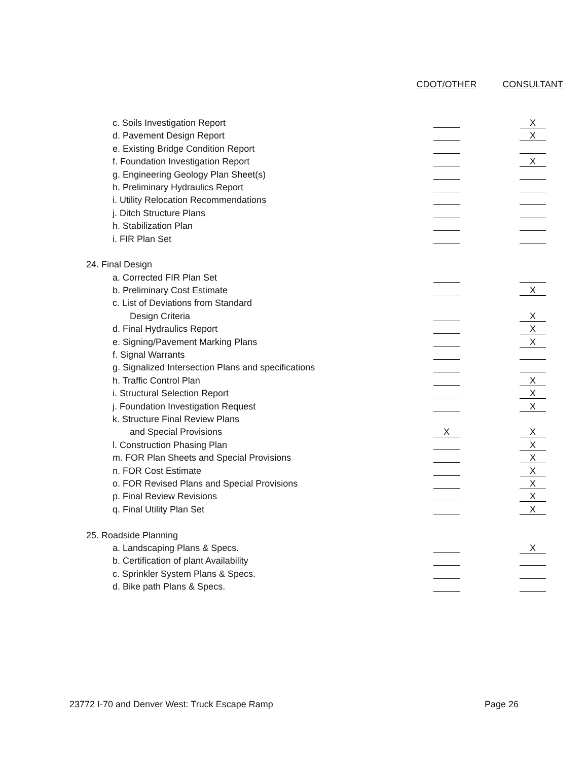| | CDOT/OTHER | CONSULTANT |
| --- | --- | --- |
| c. Soils Investigation Report | | X |
| d. Pavement Design Report | | X |
| e. Existing Bridge Condition Report | | |
| f. Foundation Investigation Report | | X |
| g. Engineering Geology Plan Sheet(s) | | |
| h. Preliminary Hydraulics Report | | |
| i. Utility Relocation Recommendations | | |
| j. Ditch Structure Plans | | |
| h. Stabilization Plan | | |
| i. FIR Plan Set | | |
| 24. Final Design | | |
| a. Corrected FIR Plan Set | | |
| b. Preliminary Cost Estimate | | X |
| c. List of Deviations from Standard | | |
| Design Criteria | | X |
| d. Final Hydraulics Report | | X |
| e. Signing/Pavement Marking Plans | | X |
| f. Signal Warrants | | |
| g. Signalized Intersection Plans and specifications | | |
| h. Traffic Control Plan | | X |
| i. Structural Selection Report | | X |
| j. Foundation Investigation Request | | X |
| k. Structure Final Review Plans | | |
| and Special Provisions | X | X |
| l. Construction Phasing Plan | | X |
| m. FOR Plan Sheets and Special Provisions | | X |
| n. FOR Cost Estimate | | X |
| o. FOR Revised Plans and Special Provisions | | X |
| p. Final Review Revisions | | X |
| q. Final Utility Plan Set | | X |
| 25. Roadside Planning | | |
| a. Landscaping Plans & Specs. | | X |
| b. Certification of plant Availability | | |
| c. Sprinkler System Plans & Specs. | | |
| d. Bike path Plans & Specs. | | |
23772 I-70 and Denver West: Truck Escape Ramp Page 26